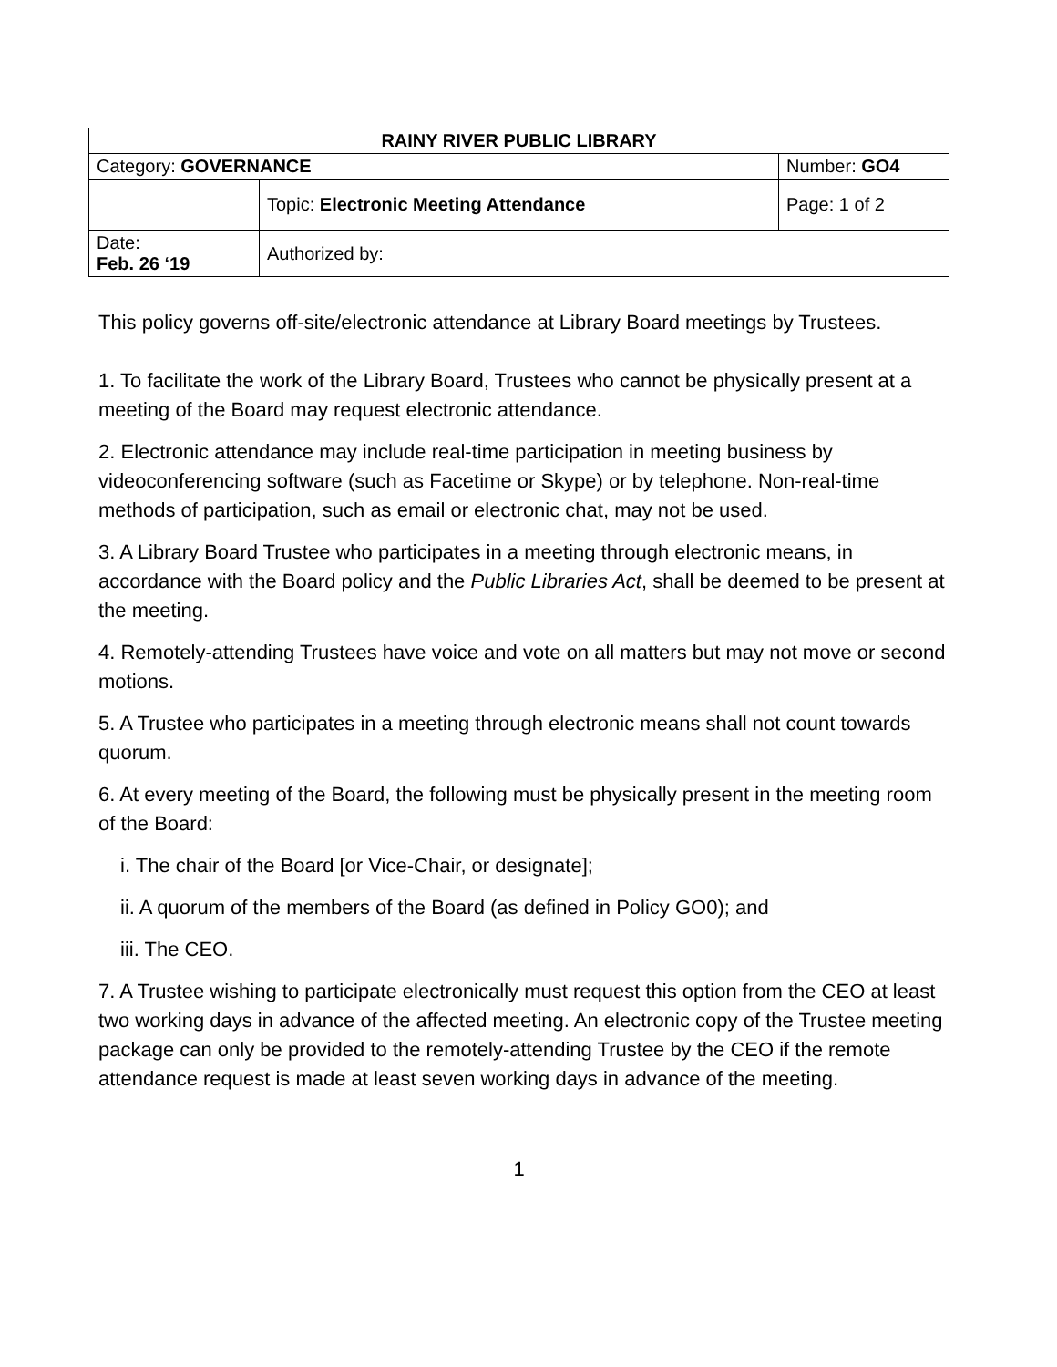| RAINY RIVER PUBLIC LIBRARY | | |
| Category: GOVERNANCE | | Number: GO4 |
| | Topic: Electronic Meeting Attendance | Page: 1 of 2 |
| Date: Feb. 26 ‘19 | Authorized by: | |
This policy governs off-site/electronic attendance at Library Board meetings by Trustees.
1. To facilitate the work of the Library Board, Trustees who cannot be physically present at a meeting of the Board may request electronic attendance.
2. Electronic attendance may include real-time participation in meeting business by videoconferencing software (such as Facetime or Skype) or by telephone. Non-real-time methods of participation, such as email or electronic chat, may not be used.
3. A Library Board Trustee who participates in a meeting through electronic means, in accordance with the Board policy and the Public Libraries Act, shall be deemed to be present at the meeting.
4. Remotely-attending Trustees have voice and vote on all matters but may not move or second motions.
5. A Trustee who participates in a meeting through electronic means shall not count towards quorum.
6. At every meeting of the Board, the following must be physically present in the meeting room of the Board:
i. The chair of the Board [or Vice-Chair, or designate];
ii. A quorum of the members of the Board (as defined in Policy GO0); and
iii. The CEO.
7. A Trustee wishing to participate electronically must request this option from the CEO at least two working days in advance of the affected meeting. An electronic copy of the Trustee meeting package can only be provided to the remotely-attending Trustee by the CEO if the remote attendance request is made at least seven working days in advance of the meeting.
1